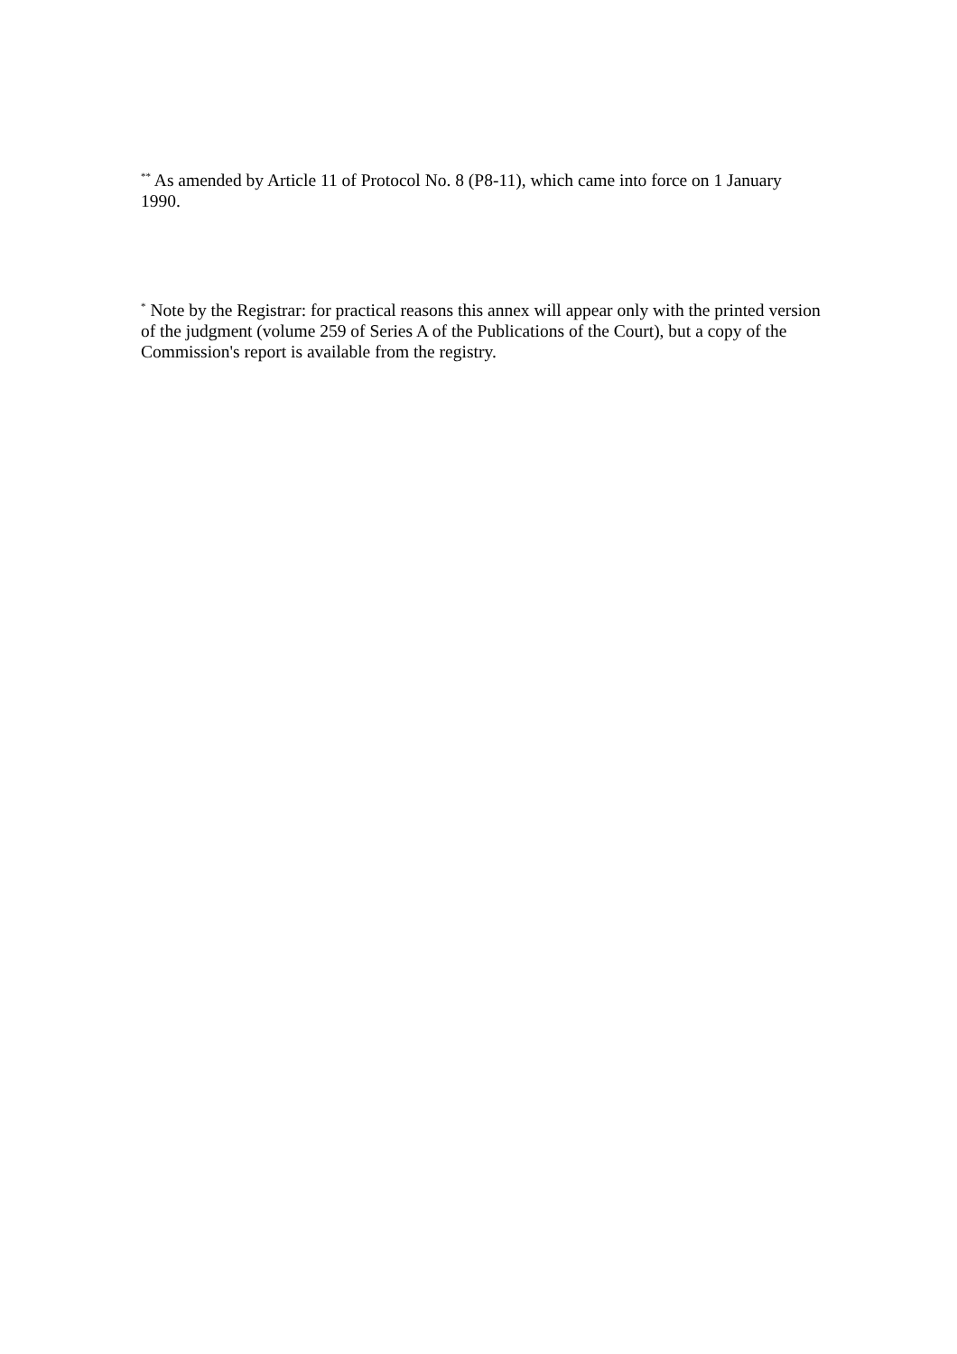<sup>**</sup> As amended by Article 11 of Protocol No. 8 (P8-11), which came into force on 1 January 1990.
<sup>*</sup> Note by the Registrar: for practical reasons this annex will appear only with the printed version of the judgment (volume 259 of Series A of the Publications of the Court), but a copy of the Commission's report is available from the registry.